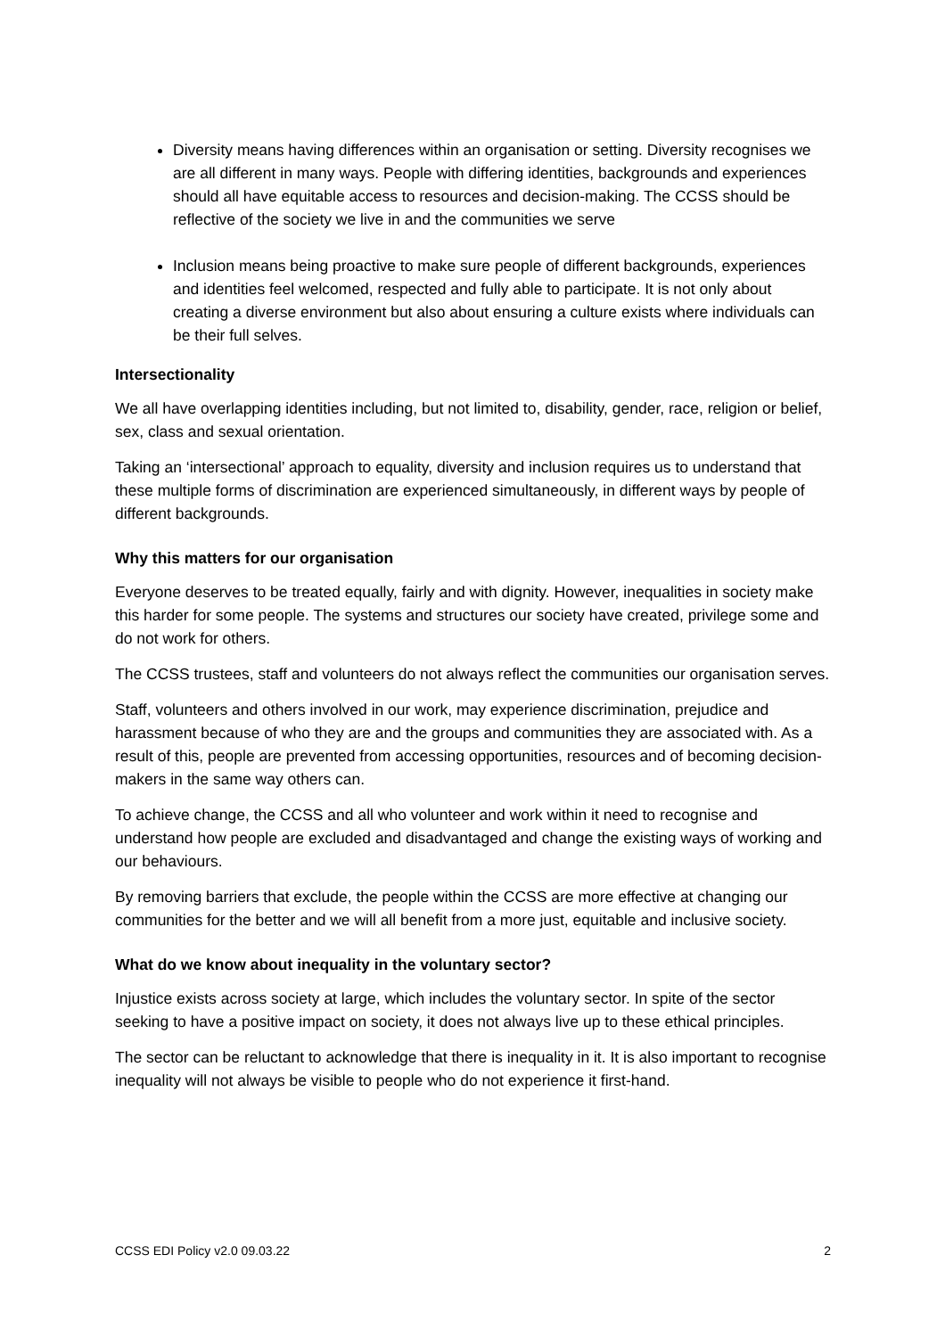Diversity means having differences within an organisation or setting. Diversity recognises we are all different in many ways. People with differing identities, backgrounds and experiences should all have equitable access to resources and decision-making. The CCSS should be reflective of the society we live in and the communities we serve
Inclusion means being proactive to make sure people of different backgrounds, experiences and identities feel welcomed, respected and fully able to participate. It is not only about creating a diverse environment but also about ensuring a culture exists where individuals can be their full selves.
Intersectionality
We all have overlapping identities including, but not limited to, disability, gender, race, religion or belief, sex, class and sexual orientation.
Taking an ‘intersectional’ approach to equality, diversity and inclusion requires us to understand that these multiple forms of discrimination are experienced simultaneously, in different ways by people of different backgrounds.
Why this matters for our organisation
Everyone deserves to be treated equally, fairly and with dignity. However, inequalities in society make this harder for some people. The systems and structures our society have created, privilege some and do not work for others.
The CCSS trustees, staff and volunteers do not always reflect the communities our organisation serves.
Staff, volunteers and others involved in our work, may experience discrimination, prejudice and harassment because of who they are and the groups and communities they are associated with. As a result of this, people are prevented from accessing opportunities, resources and of becoming decision-makers in the same way others can.
To achieve change, the CCSS and all who volunteer and work within it need to recognise and understand how people are excluded and disadvantaged and change the existing ways of working and our behaviours.
By removing barriers that exclude, the people within the CCSS are more effective at changing our communities for the better and we will all benefit from a more just, equitable and inclusive society.
What do we know about inequality in the voluntary sector?
Injustice exists across society at large, which includes the voluntary sector. In spite of the sector seeking to have a positive impact on society, it does not always live up to these ethical principles.
The sector can be reluctant to acknowledge that there is inequality in it. It is also important to recognise inequality will not always be visible to people who do not experience it first-hand.
CCSS EDI Policy v2.0 09.03.22 2